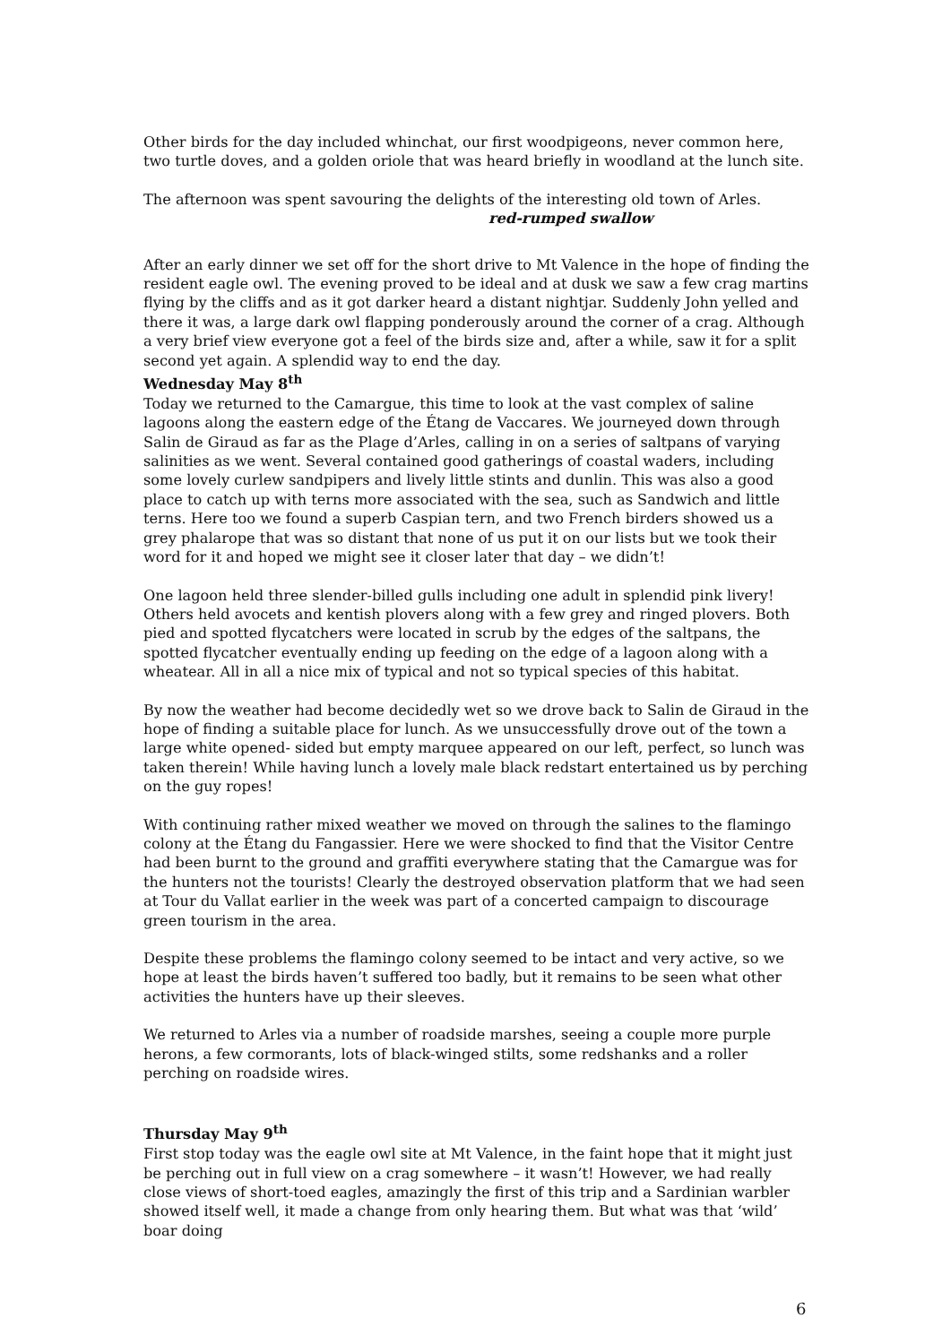Other birds for the day included whinchat, our first woodpigeons, never common here, two turtle doves, and a golden oriole that was heard briefly in woodland at the lunch site.
The afternoon was spent savouring the delights of the interesting old town of Arles.
red-rumped swallow
After an early dinner we set off for the short drive to Mt Valence in the hope of finding the resident eagle owl. The evening proved to be ideal and at dusk we saw a few crag martins flying by the cliffs and as it got darker heard a distant nightjar. Suddenly John yelled and there it was, a large dark owl flapping ponderously around the corner of a crag. Although a very brief view everyone got a feel of the birds size and, after a while, saw it for a split second yet again. A splendid way to end the day.
Wednesday May 8<sup>th</sup>
Today we returned to the Camargue, this time to look at the vast complex of saline lagoons along the eastern edge of the Étang de Vaccares. We journeyed down through Salin de Giraud as far as the Plage d’Arles, calling in on a series of saltpans of varying salinities as we went. Several contained good gatherings of coastal waders, including some lovely curlew sandpipers and lively little stints and dunlin. This was also a good place to catch up with terns more associated with the sea, such as Sandwich and little terns. Here too we found a superb Caspian tern, and two French birders showed us a grey phalarope that was so distant that none of us put it on our lists but we took their word for it and hoped we might see it closer later that day – we didn’t!
One lagoon held three slender-billed gulls including one adult in splendid pink livery! Others held avocets and kentish plovers along with a few grey and ringed plovers. Both pied and spotted flycatchers were located in scrub by the edges of the saltpans, the spotted flycatcher eventually ending up feeding on the edge of a lagoon along with a wheatear. All in all a nice mix of typical and not so typical species of this habitat.
By now the weather had become decidedly wet so we drove back to Salin de Giraud in the hope of finding a suitable place for lunch. As we unsuccessfully drove out of the town a large white opened- sided but empty marquee appeared on our left, perfect, so lunch was taken therein! While having lunch a lovely male black redstart entertained us by perching on the guy ropes!
With continuing rather mixed weather we moved on through the salines to the flamingo colony at the Étang du Fangassier. Here we were shocked to find that the Visitor Centre had been burnt to the ground and graffiti everywhere stating that the Camargue was for the hunters not the tourists! Clearly the destroyed observation platform that we had seen at Tour du Vallat earlier in the week was part of a concerted campaign to discourage green tourism in the area.
Despite these problems the flamingo colony seemed to be intact and very active, so we hope at least the birds haven’t suffered too badly, but it remains to be seen what other activities the hunters have up their sleeves.
We returned to Arles via a number of roadside marshes, seeing a couple more purple herons, a few cormorants, lots of black-winged stilts, some redshanks and a roller perching on roadside wires.
Thursday May 9<sup>th</sup>
First stop today was the eagle owl site at Mt Valence, in the faint hope that it might just be perching out in full view on a crag somewhere – it wasn’t! However, we had really close views of short-toed eagles, amazingly the first of this trip and a Sardinian warbler showed itself well, it made a change from only hearing them. But what was that ‘wild’ boar doing
6